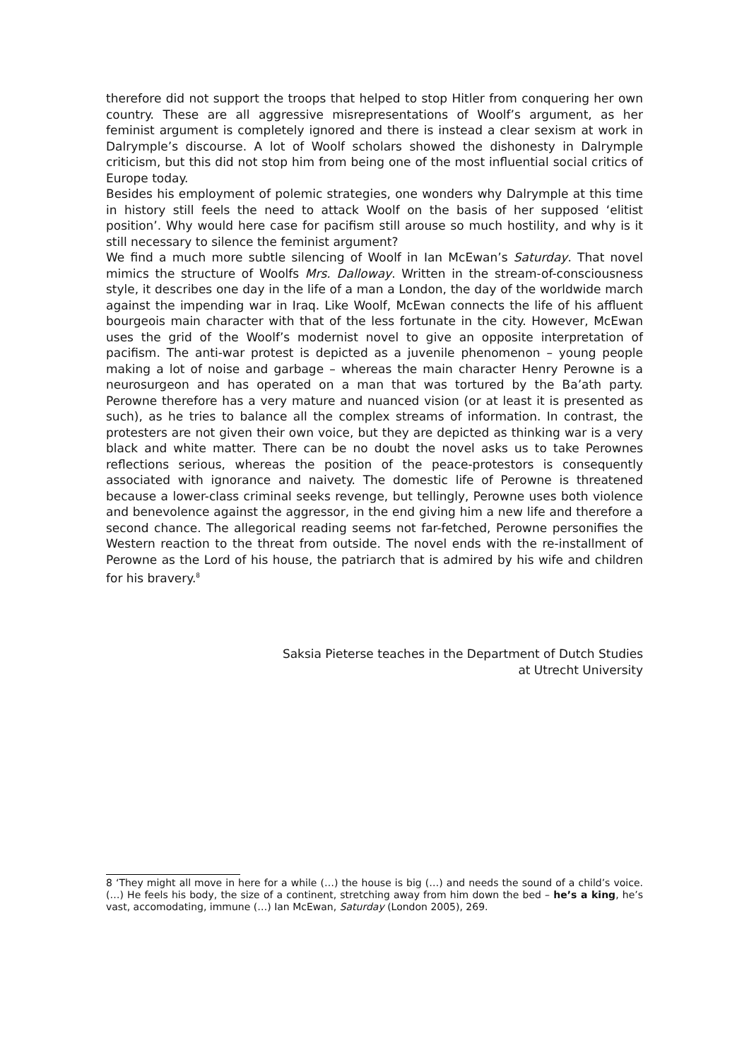therefore did not support the troops that helped to stop Hitler from conquering her own country. These are all aggressive misrepresentations of Woolf’s argument, as her feminist argument is completely ignored and there is instead a clear sexism at work in Dalrymple’s discourse. A lot of Woolf scholars showed the dishonesty in Dalrymple criticism, but this did not stop him from being one of the most influential social critics of Europe today.
Besides his employment of polemic strategies, one wonders why Dalrymple at this time in history still feels the need to attack Woolf on the basis of her supposed ‘elitist position’. Why would here case for pacifism still arouse so much hostility, and why is it still necessary to silence the feminist argument?
We find a much more subtle silencing of Woolf in Ian McEwan’s Saturday. That novel mimics the structure of Woolfs Mrs. Dalloway. Written in the stream-of-consciousness style, it describes one day in the life of a man a London, the day of the worldwide march against the impending war in Iraq. Like Woolf, McEwan connects the life of his affluent bourgeois main character with that of the less fortunate in the city. However, McEwan uses the grid of the Woolf’s modernist novel to give an opposite interpretation of pacifism. The anti-war protest is depicted as a juvenile phenomenon – young people making a lot of noise and garbage – whereas the main character Henry Perowne is a neurosurgeon and has operated on a man that was tortured by the Ba’ath party. Perowne therefore has a very mature and nuanced vision (or at least it is presented as such), as he tries to balance all the complex streams of information. In contrast, the protesters are not given their own voice, but they are depicted as thinking war is a very black and white matter. There can be no doubt the novel asks us to take Perownes reflections serious, whereas the position of the peace-protestors is consequently associated with ignorance and naivety. The domestic life of Perowne is threatened because a lower-class criminal seeks revenge, but tellingly, Perowne uses both violence and benevolence against the aggressor, in the end giving him a new life and therefore a second chance. The allegorical reading seems not far-fetched, Perowne personifies the Western reaction to the threat from outside. The novel ends with the re-installment of Perowne as the Lord of his house, the patriarch that is admired by his wife and children for his bravery.<sup>8</sup>
Saksia Pieterse teaches in the Department of Dutch Studies
at Utrecht University
8 ‘They might all move in here for a while (…) the house is big (…) and needs the sound of a child’s voice. (…) He feels his body, the size of a continent, stretching away from him down the bed – he’s a king, he’s vast, accomodating, immune (…) Ian McEwan, Saturday (London 2005), 269.